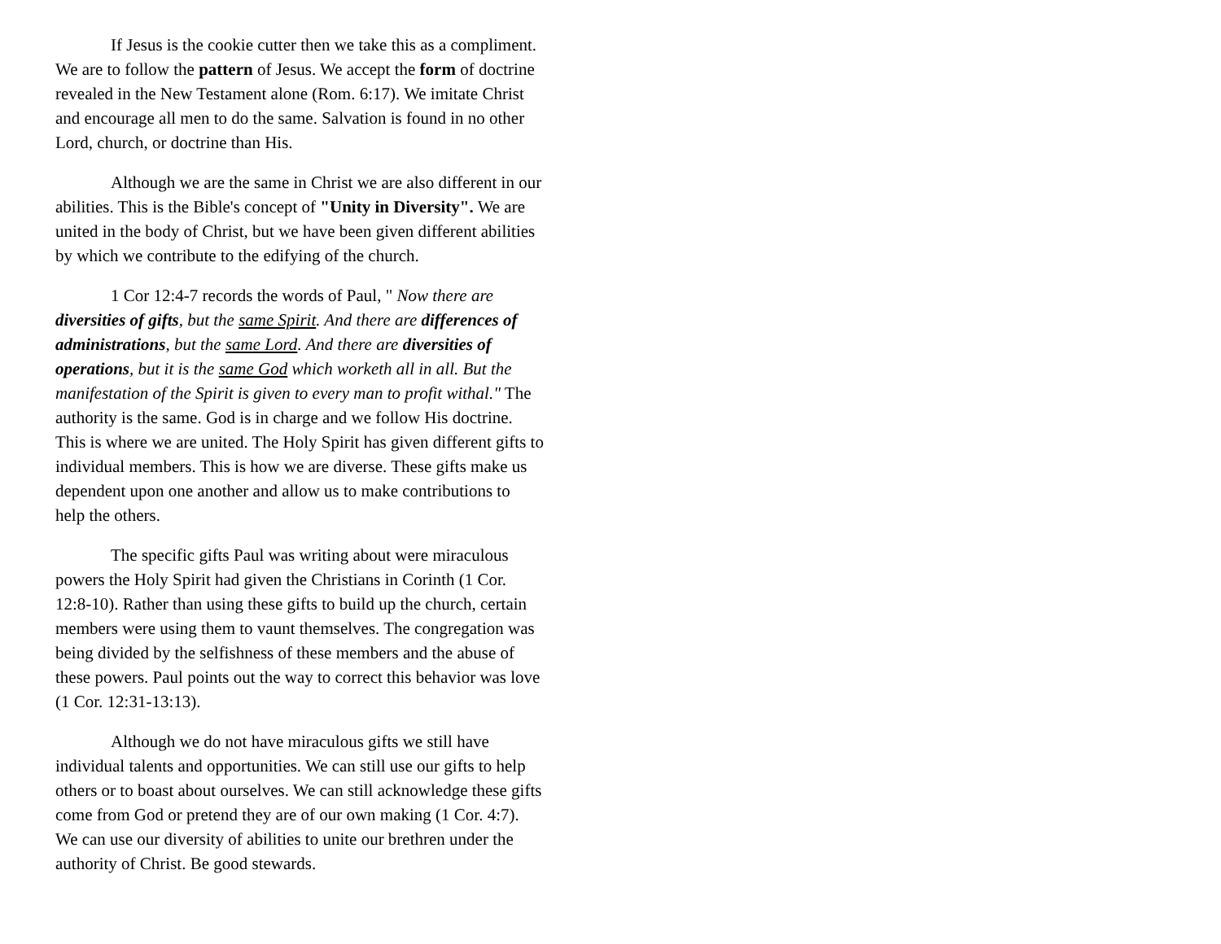If Jesus is the cookie cutter then we take this as a compliment. We are to follow the pattern of Jesus. We accept the form of doctrine revealed in the New Testament alone (Rom. 6:17). We imitate Christ and encourage all men to do the same. Salvation is found in no other Lord, church, or doctrine than His.
Although we are the same in Christ we are also different in our abilities. This is the Bible's concept of "Unity in Diversity". We are united in the body of Christ, but we have been given different abilities by which we contribute to the edifying of the church.
1 Cor 12:4-7 records the words of Paul, " Now there are diversities of gifts, but the same Spirit. And there are differences of administrations, but the same Lord. And there are diversities of operations, but it is the same God which worketh all in all. But the manifestation of the Spirit is given to every man to profit withal." The authority is the same. God is in charge and we follow His doctrine. This is where we are united. The Holy Spirit has given different gifts to individual members. This is how we are diverse. These gifts make us dependent upon one another and allow us to make contributions to help the others.
The specific gifts Paul was writing about were miraculous powers the Holy Spirit had given the Christians in Corinth (1 Cor. 12:8-10). Rather than using these gifts to build up the church, certain members were using them to vaunt themselves. The congregation was being divided by the selfishness of these members and the abuse of these powers. Paul points out the way to correct this behavior was love (1 Cor. 12:31-13:13).
Although we do not have miraculous gifts we still have individual talents and opportunities. We can still use our gifts to help others or to boast about ourselves. We can still acknowledge these gifts come from God or pretend they are of our own making (1 Cor. 4:7). We can use our diversity of abilities to unite our brethren under the authority of Christ. Be good stewards.